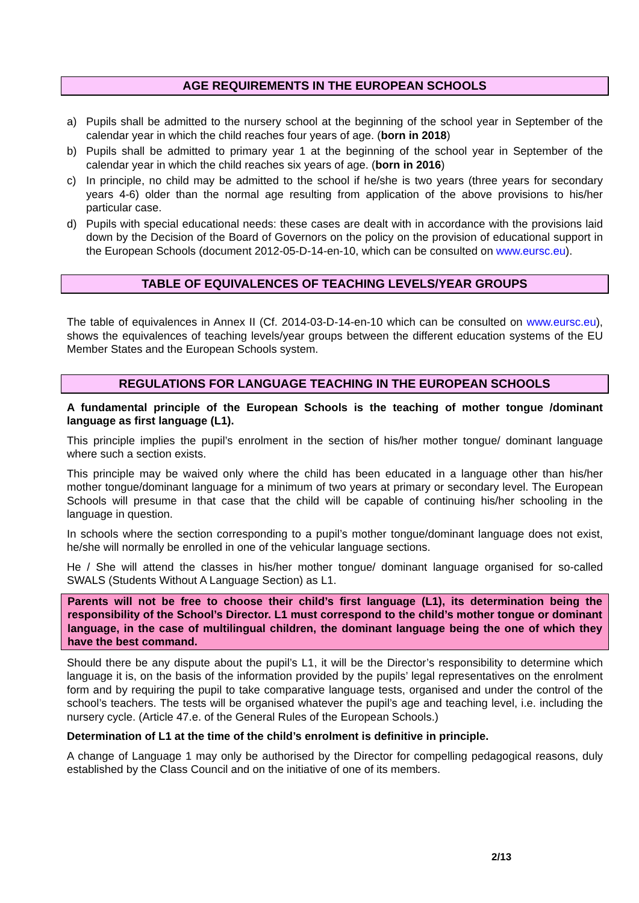AGE REQUIREMENTS IN THE EUROPEAN SCHOOLS
a) Pupils shall be admitted to the nursery school at the beginning of the school year in September of the calendar year in which the child reaches four years of age. (born in 2018)
b) Pupils shall be admitted to primary year 1 at the beginning of the school year in September of the calendar year in which the child reaches six years of age. (born in 2016)
c) In principle, no child may be admitted to the school if he/she is two years (three years for secondary years 4-6) older than the normal age resulting from application of the above provisions to his/her particular case.
d) Pupils with special educational needs: these cases are dealt with in accordance with the provisions laid down by the Decision of the Board of Governors on the policy on the provision of educational support in the European Schools (document 2012-05-D-14-en-10, which can be consulted on www.eursc.eu).
TABLE OF EQUIVALENCES OF TEACHING LEVELS/YEAR GROUPS
The table of equivalences in Annex II (Cf. 2014-03-D-14-en-10 which can be consulted on www.eursc.eu), shows the equivalences of teaching levels/year groups between the different education systems of the EU Member States and the European Schools system.
REGULATIONS FOR LANGUAGE TEACHING IN THE EUROPEAN SCHOOLS
A fundamental principle of the European Schools is the teaching of mother tongue /dominant language as first language (L1).
This principle implies the pupil’s enrolment in the section of his/her mother tongue/ dominant language where such a section exists.
This principle may be waived only where the child has been educated in a language other than his/her mother tongue/dominant language for a minimum of two years at primary or secondary level. The European Schools will presume in that case that the child will be capable of continuing his/her schooling in the language in question.
In schools where the section corresponding to a pupil’s mother tongue/dominant language does not exist, he/she will normally be enrolled in one of the vehicular language sections.
He / She will attend the classes in his/her mother tongue/ dominant language organised for so-called SWALS (Students Without A Language Section) as L1.
Parents will not be free to choose their child’s first language (L1), its determination being the responsibility of the School’s Director. L1 must correspond to the child’s mother tongue or dominant language, in the case of multilingual children, the dominant language being the one of which they have the best command.
Should there be any dispute about the pupil’s L1, it will be the Director’s responsibility to determine which language it is, on the basis of the information provided by the pupils’ legal representatives on the enrolment form and by requiring the pupil to take comparative language tests, organised and under the control of the school’s teachers. The tests will be organised whatever the pupil’s age and teaching level, i.e. including the nursery cycle. (Article 47.e. of the General Rules of the European Schools.)
Determination of L1 at the time of the child’s enrolment is definitive in principle.
A change of Language 1 may only be authorised by the Director for compelling pedagogical reasons, duly established by the Class Council and on the initiative of one of its members.
2/13